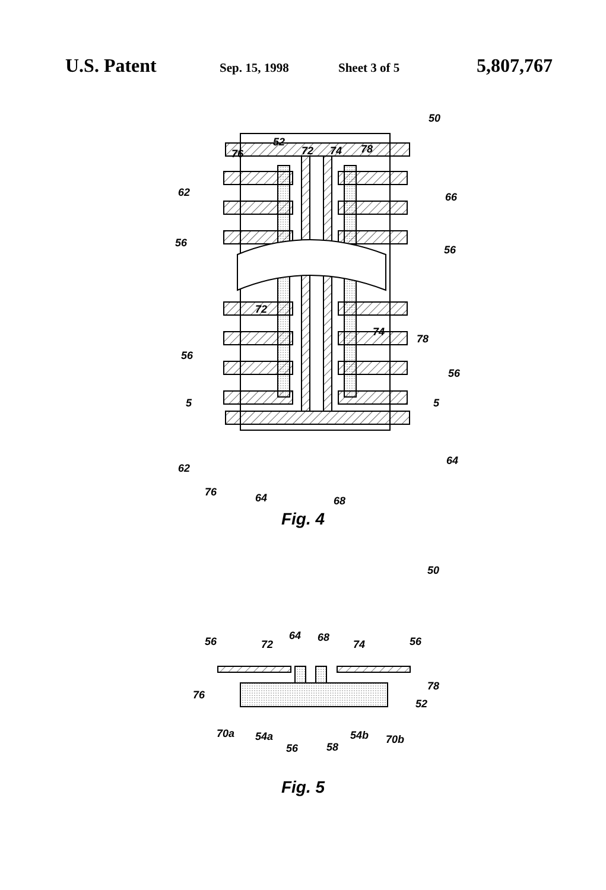U.S. Patent Sep. 15, 1998 Sheet 3 of 5 5,807,767
50
76
52
72 74 78
62 66
56
56
72
74
78
56
56
5 5
62
64
76 64 68
Fig. 4
50
56 72
64 68
74 56
76
78
52
70a 54a
56 58
54b 70b
Fig. 5